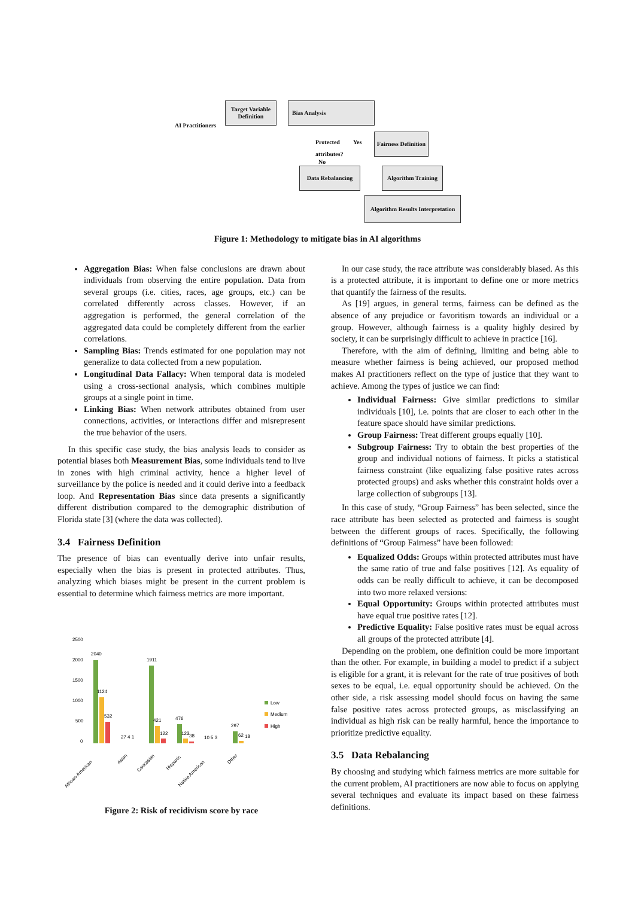AI Practitioners
Target Variable Definition
Bias Analysis
Protected
attributes?
Yes
No
Fairness Definition
Data Rebalancing
Algorithm Training
Algorithm Results Interpretation
Figure 1: Methodology to mitigate bias in AI algorithms
Aggregation Bias: When false conclusions are drawn about individuals from observing the entire population. Data from several groups (i.e. cities, races, age groups, etc.) can be correlated differently across classes. However, if an aggregation is performed, the general correlation of the aggregated data could be completely different from the earlier correlations.
Sampling Bias: Trends estimated for one population may not generalize to data collected from a new population.
Longitudinal Data Fallacy: When temporal data is modeled using a cross-sectional analysis, which combines multiple groups at a single point in time.
Linking Bias: When network attributes obtained from user connections, activities, or interactions differ and misrepresent the true behavior of the users.
In this specific case study, the bias analysis leads to consider as potential biases both Measurement Bias, some individuals tend to live in zones with high criminal activity, hence a higher level of surveillance by the police is needed and it could derive into a feedback loop. And Representation Bias since data presents a significantly different distribution compared to the demographic distribution of Florida state [3] (where the data was collected).
3.4 Fairness Definition
The presence of bias can eventually derive into unfair results, especially when the bias is present in protected attributes. Thus, analyzing which biases might be present in the current problem is essential to determine which fairness metrics are more important.
2500
2000
1500
1000
500
0
2040
1124
532
1911
421
122
476
123
38
297
62
18
27 4 1
10 5 3
Low
Medium
High
African-American
Asian
Caucasian
Hispanic
Native American
Other
Figure 2: Risk of recidivism score by race
In our case study, the race attribute was considerably biased. As this is a protected attribute, it is important to define one or more metrics that quantify the fairness of the results.
As [19] argues, in general terms, fairness can be defined as the absence of any prejudice or favoritism towards an individual or a group. However, although fairness is a quality highly desired by society, it can be surprisingly difficult to achieve in practice [16].
Therefore, with the aim of defining, limiting and being able to measure whether fairness is being achieved, our proposed method makes AI practitioners reflect on the type of justice that they want to achieve. Among the types of justice we can find:
Individual Fairness: Give similar predictions to similar individuals [10], i.e. points that are closer to each other in the feature space should have similar predictions.
Group Fairness: Treat different groups equally [10].
Subgroup Fairness: Try to obtain the best properties of the group and individual notions of fairness. It picks a statistical fairness constraint (like equalizing false positive rates across protected groups) and asks whether this constraint holds over a large collection of subgroups [13].
In this case of study, “Group Fairness” has been selected, since the race attribute has been selected as protected and fairness is sought between the different groups of races. Specifically, the following definitions of “Group Fairness” have been followed:
Equalized Odds: Groups within protected attributes must have the same ratio of true and false positives [12]. As equality of odds can be really difficult to achieve, it can be decomposed into two more relaxed versions:
Equal Opportunity: Groups within protected attributes must have equal true positive rates [12].
Predictive Equality: False positive rates must be equal across all groups of the protected attribute [4].
Depending on the problem, one definition could be more important than the other. For example, in building a model to predict if a subject is eligible for a grant, it is relevant for the rate of true positives of both sexes to be equal, i.e. equal opportunity should be achieved. On the other side, a risk assessing model should focus on having the same false positive rates across protected groups, as misclassifying an individual as high risk can be really harmful, hence the importance to prioritize predictive equality.
3.5 Data Rebalancing
By choosing and studying which fairness metrics are more suitable for the current problem, AI practitioners are now able to focus on applying several techniques and evaluate its impact based on these fairness definitions.